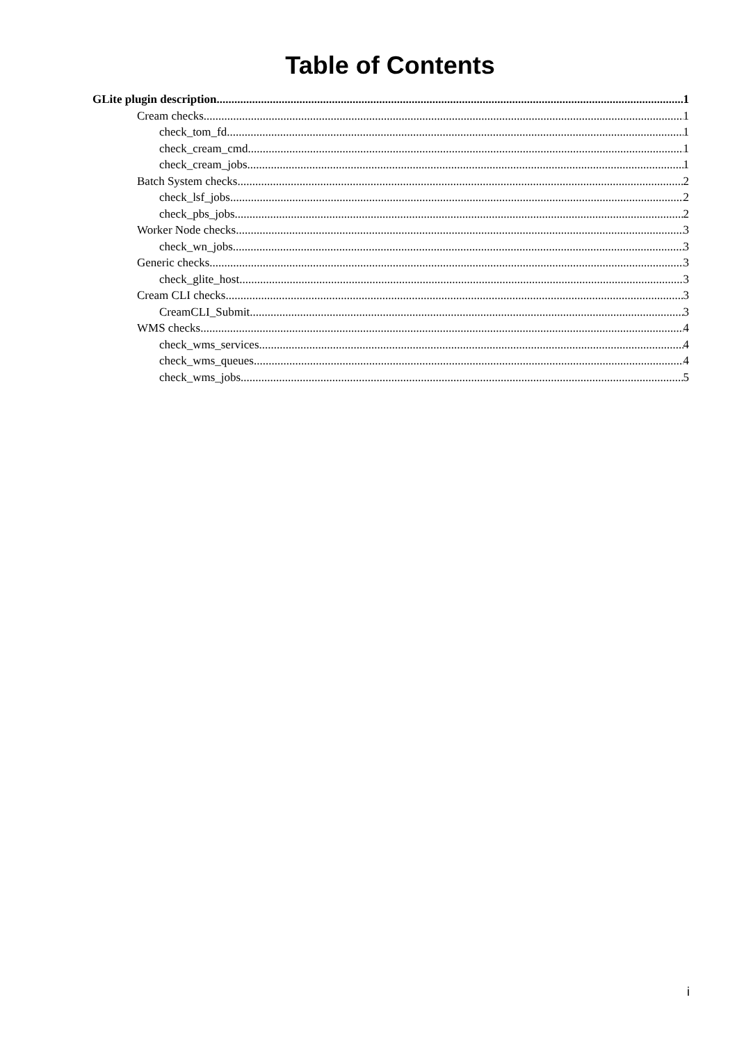Table of Contents
GLite plugin description 1
Cream checks 1
check_tom_fd 1
check_cream_cmd 1
check_cream_jobs 1
Batch System checks 2
check_lsf_jobs 2
check_pbs_jobs 2
Worker Node checks 3
check_wn_jobs 3
Generic checks 3
check_glite_host 3
Cream CLI checks 3
CreamCLI_Submit 3
WMS checks 4
check_wms_services 4
check_wms_queues 4
check_wms_jobs 5
i